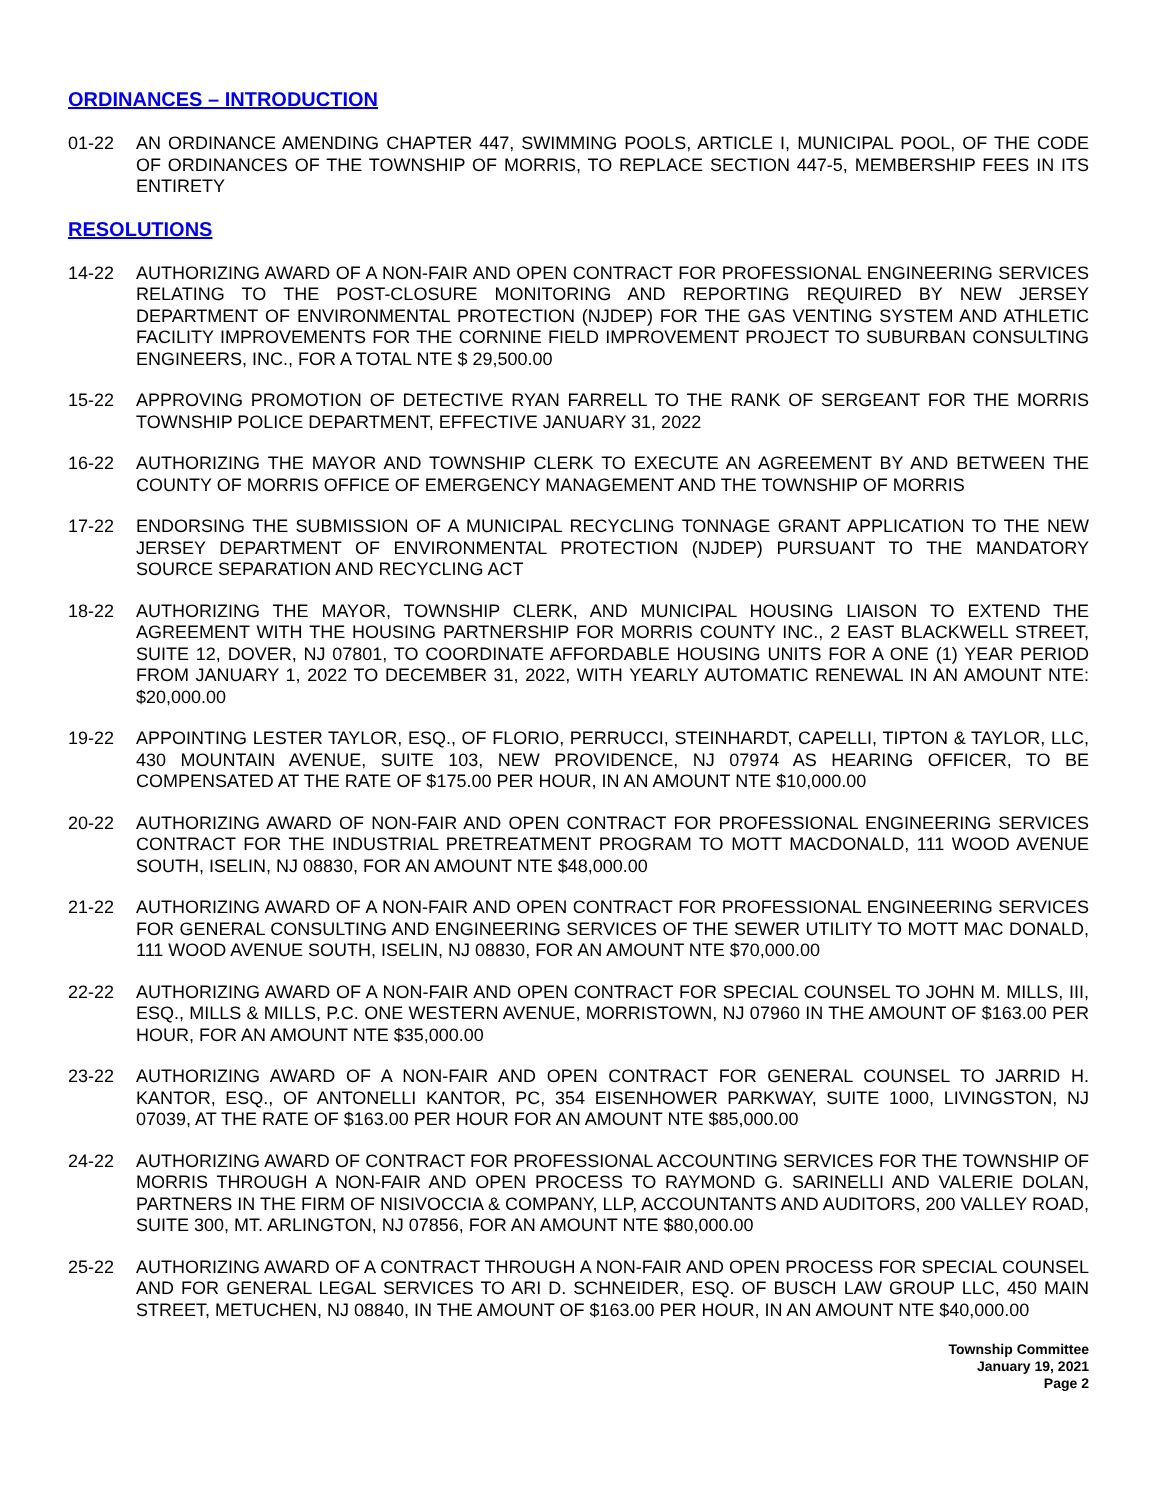ORDINANCES – INTRODUCTION
01-22 AN ORDINANCE AMENDING CHAPTER 447, SWIMMING POOLS, ARTICLE I, MUNICIPAL POOL, OF THE CODE OF ORDINANCES OF THE TOWNSHIP OF MORRIS, TO REPLACE SECTION 447-5, MEMBERSHIP FEES IN ITS ENTIRETY
RESOLUTIONS
14-22 AUTHORIZING AWARD OF A NON-FAIR AND OPEN CONTRACT FOR PROFESSIONAL ENGINEERING SERVICES RELATING TO THE POST-CLOSURE MONITORING AND REPORTING REQUIRED BY NEW JERSEY DEPARTMENT OF ENVIRONMENTAL PROTECTION (NJDEP) FOR THE GAS VENTING SYSTEM AND ATHLETIC FACILITY IMPROVEMENTS FOR THE CORNINE FIELD IMPROVEMENT PROJECT TO SUBURBAN CONSULTING ENGINEERS, INC., FOR A TOTAL NTE $ 29,500.00
15-22 APPROVING PROMOTION OF DETECTIVE RYAN FARRELL TO THE RANK OF SERGEANT FOR THE MORRIS TOWNSHIP POLICE DEPARTMENT, EFFECTIVE JANUARY 31, 2022
16-22 AUTHORIZING THE MAYOR AND TOWNSHIP CLERK TO EXECUTE AN AGREEMENT BY AND BETWEEN THE COUNTY OF MORRIS OFFICE OF EMERGENCY MANAGEMENT AND THE TOWNSHIP OF MORRIS
17-22 ENDORSING THE SUBMISSION OF A MUNICIPAL RECYCLING TONNAGE GRANT APPLICATION TO THE NEW JERSEY DEPARTMENT OF ENVIRONMENTAL PROTECTION (NJDEP) PURSUANT TO THE MANDATORY SOURCE SEPARATION AND RECYCLING ACT
18-22 AUTHORIZING THE MAYOR, TOWNSHIP CLERK, AND MUNICIPAL HOUSING LIAISON TO EXTEND THE AGREEMENT WITH THE HOUSING PARTNERSHIP FOR MORRIS COUNTY INC., 2 EAST BLACKWELL STREET, SUITE 12, DOVER, NJ 07801, TO COORDINATE AFFORDABLE HOUSING UNITS FOR A ONE (1) YEAR PERIOD FROM JANUARY 1, 2022 TO DECEMBER 31, 2022, WITH YEARLY AUTOMATIC RENEWAL IN AN AMOUNT NTE: $20,000.00
19-22 APPOINTING LESTER TAYLOR, ESQ., OF FLORIO, PERRUCCI, STEINHARDT, CAPELLI, TIPTON & TAYLOR, LLC, 430 MOUNTAIN AVENUE, SUITE 103, NEW PROVIDENCE, NJ 07974 AS HEARING OFFICER, TO BE COMPENSATED AT THE RATE OF $175.00 PER HOUR, IN AN AMOUNT NTE $10,000.00
20-22 AUTHORIZING AWARD OF NON-FAIR AND OPEN CONTRACT FOR PROFESSIONAL ENGINEERING SERVICES CONTRACT FOR THE INDUSTRIAL PRETREATMENT PROGRAM TO MOTT MACDONALD, 111 WOOD AVENUE SOUTH, ISELIN, NJ 08830, FOR AN AMOUNT NTE $48,000.00
21-22 AUTHORIZING AWARD OF A NON-FAIR AND OPEN CONTRACT FOR PROFESSIONAL ENGINEERING SERVICES FOR GENERAL CONSULTING AND ENGINEERING SERVICES OF THE SEWER UTILITY TO MOTT MAC DONALD, 111 WOOD AVENUE SOUTH, ISELIN, NJ 08830, FOR AN AMOUNT NTE $70,000.00
22-22 AUTHORIZING AWARD OF A NON-FAIR AND OPEN CONTRACT FOR SPECIAL COUNSEL TO JOHN M. MILLS, III, ESQ., MILLS & MILLS, P.C. ONE WESTERN AVENUE, MORRISTOWN, NJ 07960 IN THE AMOUNT OF $163.00 PER HOUR, FOR AN AMOUNT NTE $35,000.00
23-22 AUTHORIZING AWARD OF A NON-FAIR AND OPEN CONTRACT FOR GENERAL COUNSEL TO JARRID H. KANTOR, ESQ., OF ANTONELLI KANTOR, PC, 354 EISENHOWER PARKWAY, SUITE 1000, LIVINGSTON, NJ 07039, AT THE RATE OF $163.00 PER HOUR FOR AN AMOUNT NTE $85,000.00
24-22 AUTHORIZING AWARD OF CONTRACT FOR PROFESSIONAL ACCOUNTING SERVICES FOR THE TOWNSHIP OF MORRIS THROUGH A NON-FAIR AND OPEN PROCESS TO RAYMOND G. SARINELLI AND VALERIE DOLAN, PARTNERS IN THE FIRM OF NISIVOCCIA & COMPANY, LLP, ACCOUNTANTS AND AUDITORS, 200 VALLEY ROAD, SUITE 300, MT. ARLINGTON, NJ 07856, FOR AN AMOUNT NTE $80,000.00
25-22 AUTHORIZING AWARD OF A CONTRACT THROUGH A NON-FAIR AND OPEN PROCESS FOR SPECIAL COUNSEL AND FOR GENERAL LEGAL SERVICES TO ARI D. SCHNEIDER, ESQ. OF BUSCH LAW GROUP LLC, 450 MAIN STREET, METUCHEN, NJ 08840, IN THE AMOUNT OF $163.00 PER HOUR, IN AN AMOUNT NTE $40,000.00
Township Committee
January 19, 2021
Page 2